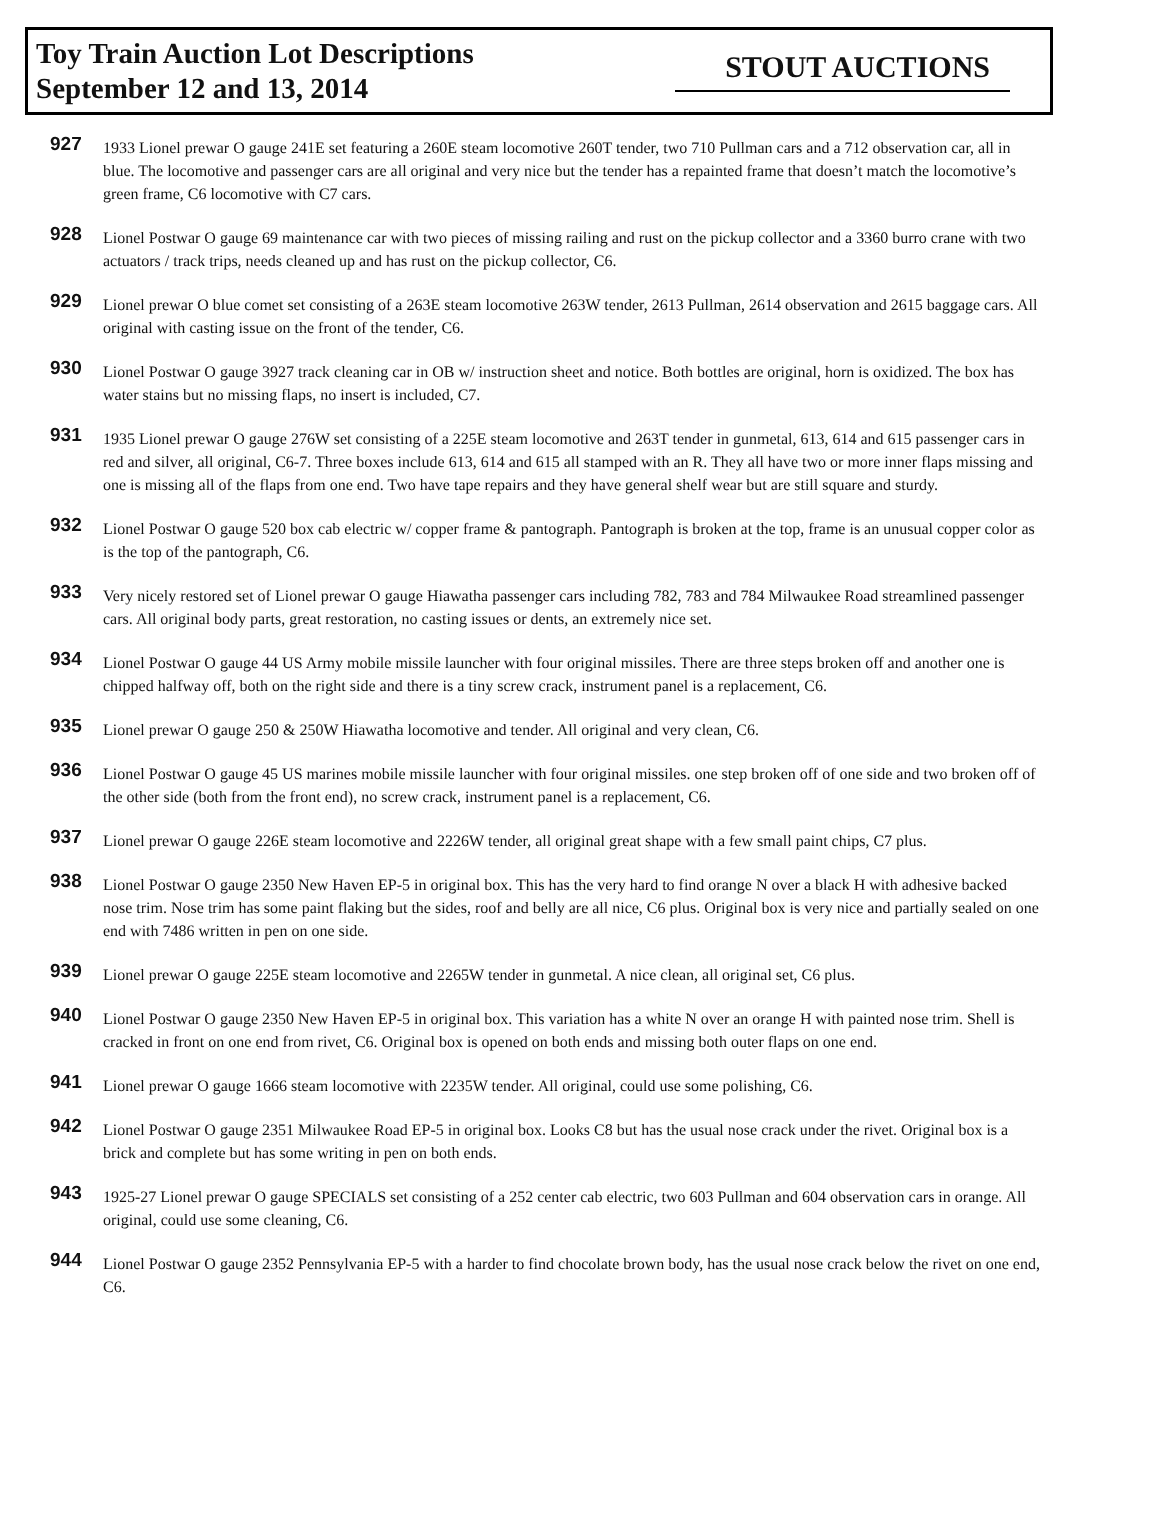Toy Train Auction Lot Descriptions
September 12 and 13, 2014
STOUT AUCTIONS
927
1933 Lionel prewar O gauge 241E set featuring a 260E steam locomotive 260T tender, two 710 Pullman cars and a 712 observation car, all in blue. The locomotive and passenger cars are all original and very nice but the tender has a repainted frame that doesn’t match the locomotive’s green frame, C6 locomotive with C7 cars.
928
Lionel Postwar O gauge 69 maintenance car with two pieces of missing railing and rust on the pickup collector and a 3360 burro crane with two actuators / track trips, needs cleaned up and has rust on the pickup collector, C6.
929
Lionel prewar O blue comet set consisting of a 263E steam locomotive 263W tender, 2613 Pullman, 2614 observation and 2615 baggage cars. All original with casting issue on the front of the tender, C6.
930
Lionel Postwar O gauge 3927 track cleaning car in OB w/ instruction sheet and notice. Both bottles are original, horn is oxidized. The box has water stains but no missing flaps, no insert is included, C7.
931
1935 Lionel prewar O gauge 276W set consisting of a 225E steam locomotive and 263T tender in gunmetal, 613, 614 and 615 passenger cars in red and silver, all original, C6-7. Three boxes include 613, 614 and 615 all stamped with an R. They all have two or more inner flaps missing and one is missing all of the flaps from one end. Two have tape repairs and they have general shelf wear but are still square and sturdy.
932
Lionel Postwar O gauge 520 box cab electric w/ copper frame & pantograph. Pantograph is broken at the top, frame is an unusual copper color as is the top of the pantograph, C6.
933
Very nicely restored set of Lionel prewar O gauge Hiawatha passenger cars including 782, 783 and 784 Milwaukee Road streamlined passenger cars. All original body parts, great restoration, no casting issues or dents, an extremely nice set.
934
Lionel Postwar O gauge 44 US Army mobile missile launcher with four original missiles. There are three steps broken off and another one is chipped halfway off, both on the right side and there is a tiny screw crack, instrument panel is a replacement, C6.
935
Lionel prewar O gauge 250 & 250W Hiawatha locomotive and tender. All original and very clean, C6.
936
Lionel Postwar O gauge 45 US marines mobile missile launcher with four original missiles. one step broken off of one side and two broken off of the other side (both from the front end), no screw crack, instrument panel is a replacement, C6.
937
Lionel prewar O gauge 226E steam locomotive and 2226W tender, all original great shape with a few small paint chips, C7 plus.
938
Lionel Postwar O gauge 2350 New Haven EP-5 in original box. This has the very hard to find orange N over a black H with adhesive backed nose trim. Nose trim has some paint flaking but the sides, roof and belly are all nice, C6 plus. Original box is very nice and partially sealed on one end with 7486 written in pen on one side.
939
Lionel prewar O gauge 225E steam locomotive and 2265W tender in gunmetal. A nice clean, all original set, C6 plus.
940
Lionel Postwar O gauge 2350 New Haven EP-5 in original box. This variation has a white N over an orange H with painted nose trim. Shell is cracked in front on one end from rivet, C6. Original box is opened on both ends and missing both outer flaps on one end.
941
Lionel prewar O gauge 1666 steam locomotive with 2235W tender. All original, could use some polishing, C6.
942
Lionel Postwar O gauge 2351 Milwaukee Road EP-5 in original box. Looks C8 but has the usual nose crack under the rivet. Original box is a brick and complete but has some writing in pen on both ends.
943
1925-27 Lionel prewar O gauge SPECIALS set consisting of a 252 center cab electric, two 603 Pullman and 604 observation cars in orange. All original, could use some cleaning, C6.
944
Lionel Postwar O gauge 2352 Pennsylvania EP-5 with a harder to find chocolate brown body, has the usual nose crack below the rivet on one end, C6.